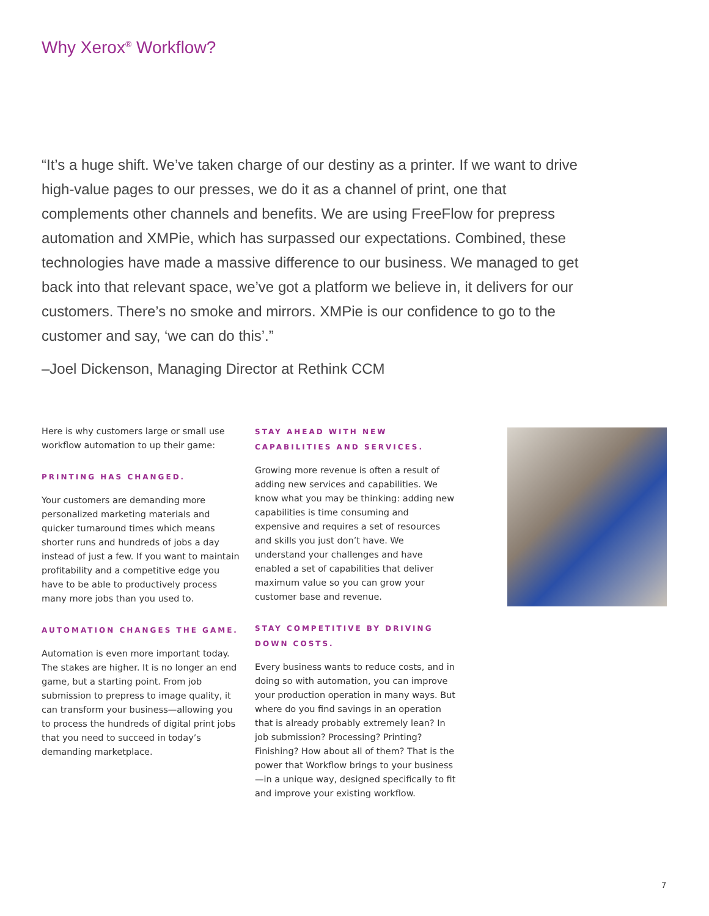Why Xerox<sup>®</sup> Workflow?
“It’s a huge shift. We’ve taken charge of our destiny as a printer. If we want to drive high-value pages to our presses, we do it as a channel of print, one that complements other channels and benefits. We are using FreeFlow for prepress automation and XMPie, which has surpassed our expectations. Combined, these technologies have made a massive difference to our business. We managed to get back into that relevant space, we’ve got a platform we believe in, it delivers for our customers. There’s no smoke and mirrors. XMPie is our confidence to go to the customer and say, ‘we can do this’.”
–Joel Dickenson, Managing Director at Rethink CCM
Here is why customers large or small use workflow automation to up their game:
PRINTING HAS CHANGED.
Your customers are demanding more personalized marketing materials and quicker turnaround times which means shorter runs and hundreds of jobs a day instead of just a few. If you want to maintain profitability and a competitive edge you have to be able to productively process many more jobs than you used to.
AUTOMATION CHANGES THE GAME.
Automation is even more important today. The stakes are higher. It is no longer an end game, but a starting point. From job submission to prepress to image quality, it can transform your business—allowing you to process the hundreds of digital print jobs that you need to succeed in today’s demanding marketplace.
STAY AHEAD WITH NEW CAPABILITIES AND SERVICES.
Growing more revenue is often a result of adding new services and capabilities. We know what you may be thinking: adding new capabilities is time consuming and expensive and requires a set of resources and skills you just don’t have. We understand your challenges and have enabled a set of capabilities that deliver maximum value so you can grow your customer base and revenue.
STAY COMPETITIVE BY DRIVING DOWN COSTS.
Every business wants to reduce costs, and in doing so with automation, you can improve your production operation in many ways. But where do you find savings in an operation that is already probably extremely lean? In job submission? Processing? Printing? Finishing? How about all of them? That is the power that Workflow brings to your business—in a unique way, designed specifically to fit and improve your existing workflow.
7